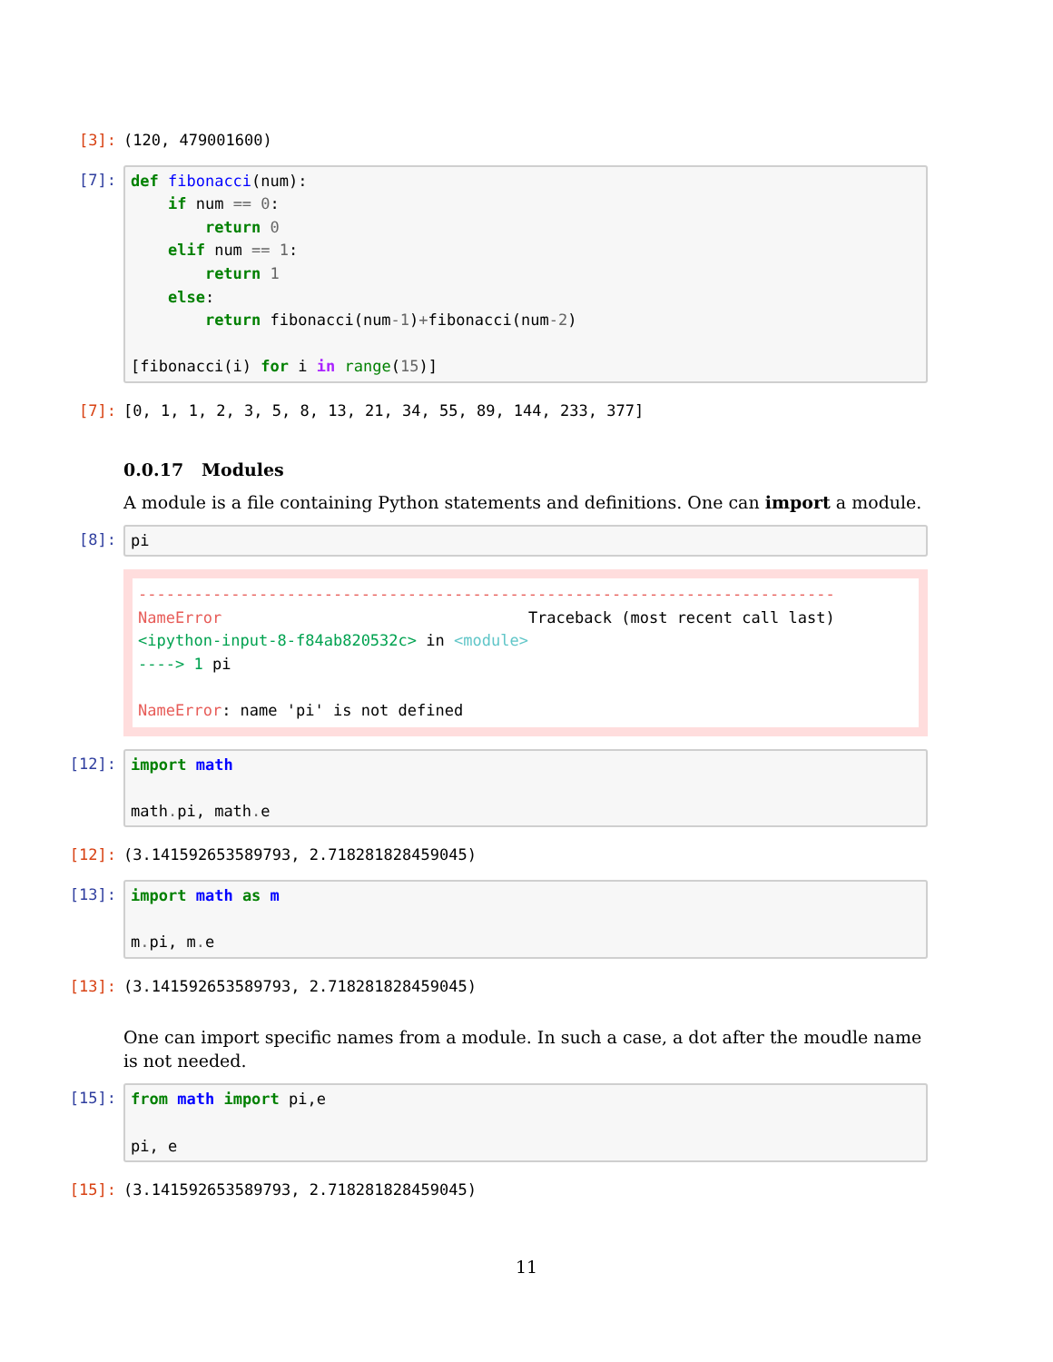[3]:
(120, 479001600)
[7]:
def fibonacci(num):
    if num == 0:
        return 0
    elif num == 1:
        return 1
    else:
        return fibonacci(num-1)+fibonacci(num-2)

[fibonacci(i) for i in range(15)]
[7]:
[0, 1, 1, 2, 3, 5, 8, 13, 21, 34, 55, 89, 144, 233, 377]
0.0.17 Modules
A module is a file containing Python statements and definitions. One can import a module.
[8]:
pi
---------------------------------------------------------------------------
NameError                                 Traceback (most recent call last)
<ipython-input-8-f84ab820532c> in <module>
----> 1 pi

NameError: name 'pi' is not defined
[12]:
import math

math. pi, math. e
[12]:
(3.141592653589793, 2.718281828459045)
[13]:
import math as m

m. pi, m. e
[13]:
(3.141592653589793, 2.718281828459045)
One can import specific names from a module. In such a case, a dot after the moudle name is not needed.
[15]:
from math import pi,e

pi, e
[15]:
(3.141592653589793, 2.718281828459045)
11